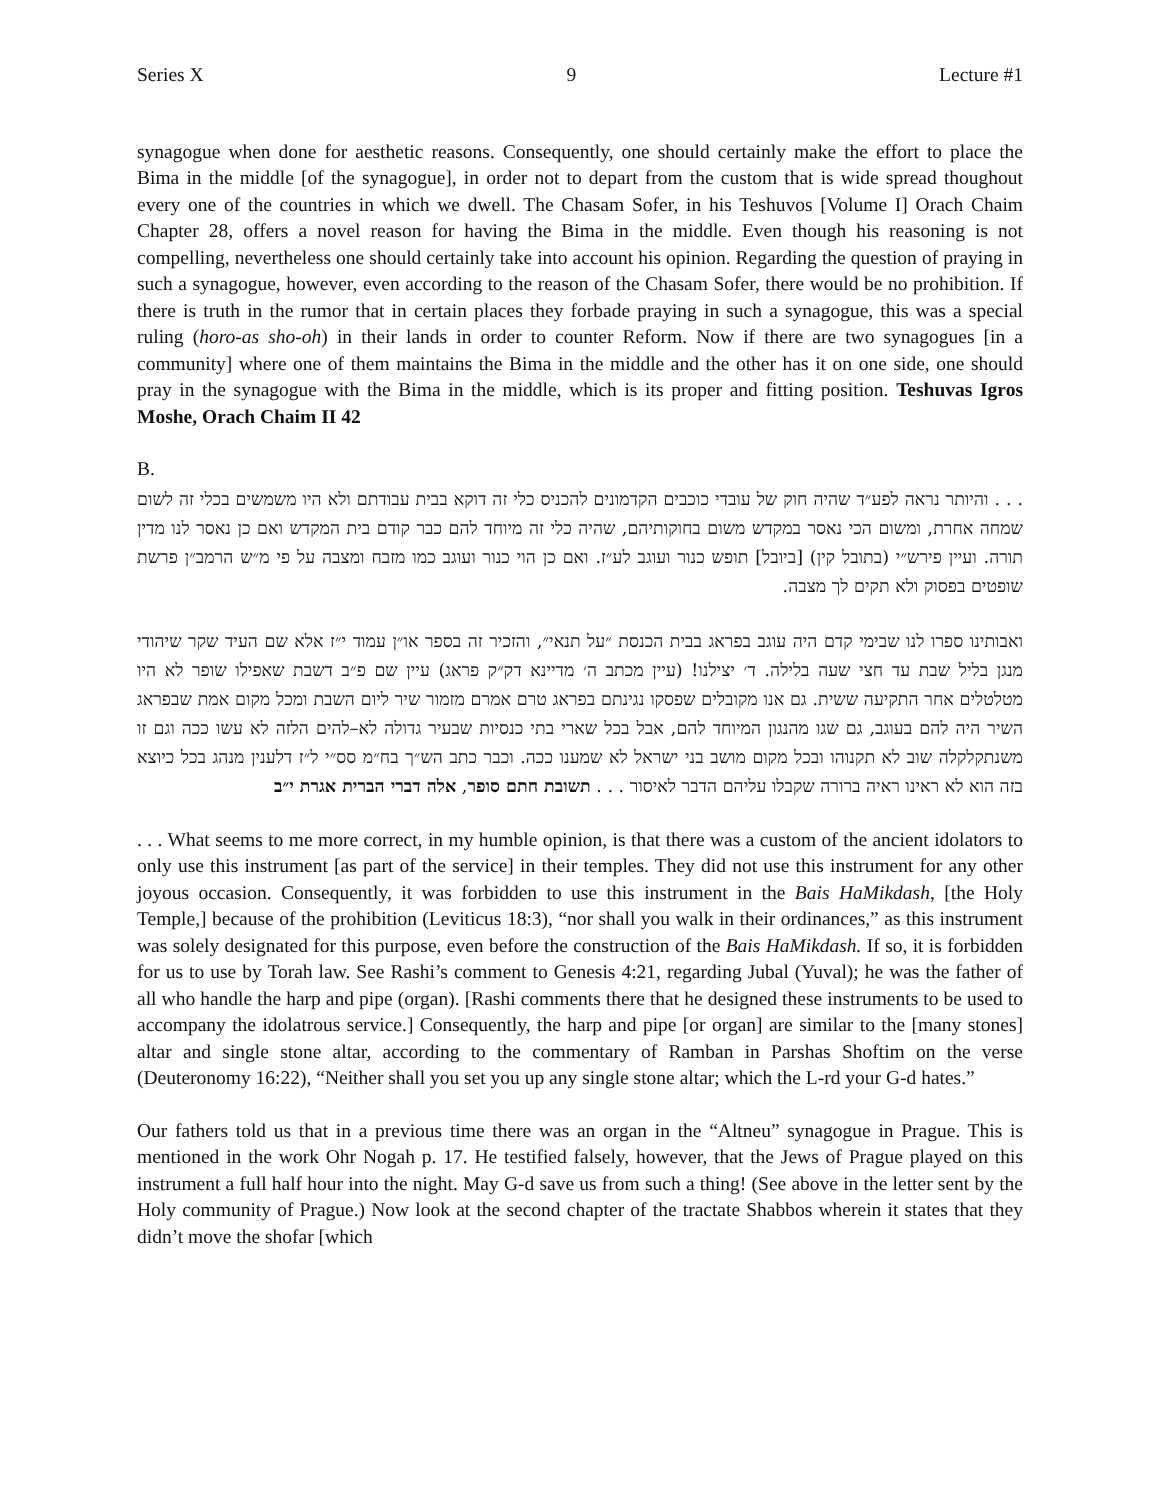Series X 9 Lecture #1
synagogue when done for aesthetic reasons. Consequently, one should certainly make the effort to place the Bima in the middle [of the synagogue], in order not to depart from the custom that is wide spread thoughout every one of the countries in which we dwell. The Chasam Sofer, in his Teshuvos [Volume I] Orach Chaim Chapter 28, offers a novel reason for having the Bima in the middle. Even though his reasoning is not compelling, nevertheless one should certainly take into account his opinion. Regarding the question of praying in such a synagogue, however, even according to the reason of the Chasam Sofer, there would be no prohibition. If there is truth in the rumor that in certain places they forbade praying in such a synagogue, this was a special ruling (horo-as sho-oh) in their lands in order to counter Reform. Now if there are two synagogues [in a community] where one of them maintains the Bima in the middle and the other has it on one side, one should pray in the synagogue with the Bima in the middle, which is its proper and fitting position. Teshuvas Igros Moshe, Orach Chaim II 42
B.
. . . והיותר נראה לפע״ד שהיה חוק של עובדי כוכבים הקדמונים להכניס כלי זה דוקא בבית עבודתם ולא היו משמשים בכלי זה לשום שמחה אחרת, ומשום הכי נאסר במקדש משום בחוקותיהם, שהיה כלי זה מיוחד להם כבר קודם בית המקדש ואם כן נאסר לנו מדין תורה. ועיין פירש״י (בתובל קין) [ביובל] תופש כנור ועוגב לע״ז. ואם כן הוי כנור ועוגב כמו מזבח ומצבה על פי מ״ש הרמב״ן פרשת שופטים בפסוק ולא תקים לך מצבה.
ואבותינו ספרו לנו שבימי קדם היה עוגב בפראג בבית הכנסת ״על תנאי״, והזכיר זה בספר או״ן עמוד י״ז אלא שם העיד שקר שיהודי מנגן בליל שבת עד חצי שעה בלילה. ד׳ יצילנו! (עיין מכתב ה׳ מדיינא דק״ק פראג) עיין שם פ״ב דשבת שאפילו שופר לא היו מטלטלים אחר התקיעה ששית. גם אנו מקובלים שפסקו נגינתם בפראג טרם אמרם מזמור שיר ליום השבת ומכל מקום אמת שבפראג השיר היה להם בעוגב, גם שגו מהנגון המיוחד להם, אבל בכל שארי בתי כנסיות שבעיר גדולה לא–להים הלזה לא עשו ככה וגם זו משנתקלקלה שוב לא תקנוהו ובכל מקום מושב בני ישראל לא שמענו ככה. וכבר כתב הש״ך בח״מ סס״י ל״ז דלענין מנהג בכל כיוצא בזה הוא לא ראינו ראיה ברורה שקבלו עליהם הדבר לאיסור . . . תשובת חתם סופר, אלה דברי הברית אגרת י״ב
. . . What seems to me more correct, in my humble opinion, is that there was a custom of the ancient idolators to only use this instrument [as part of the service] in their temples. They did not use this instrument for any other joyous occasion. Consequently, it was forbidden to use this instrument in the Bais HaMikdash, [the Holy Temple,] because of the prohibition (Leviticus 18:3), “nor shall you walk in their ordinances,” as this instrument was solely designated for this purpose, even before the construction of the Bais HaMikdash. If so, it is forbidden for us to use by Torah law. See Rashi’s comment to Genesis 4:21, regarding Jubal (Yuval); he was the father of all who handle the harp and pipe (organ). [Rashi comments there that he designed these instruments to be used to accompany the idolatrous service.] Consequently, the harp and pipe [or organ] are similar to the [many stones] altar and single stone altar, according to the commentary of Ramban in Parshas Shoftim on the verse (Deuteronomy 16:22), “Neither shall you set you up any single stone altar; which the L-rd your G-d hates.”
Our fathers told us that in a previous time there was an organ in the “Altneu” synagogue in Prague. This is mentioned in the work Ohr Nogah p. 17. He testified falsely, however, that the Jews of Prague played on this instrument a full half hour into the night. May G-d save us from such a thing! (See above in the letter sent by the Holy community of Prague.) Now look at the second chapter of the tractate Shabbos wherein it states that they didn’t move the shofar [which